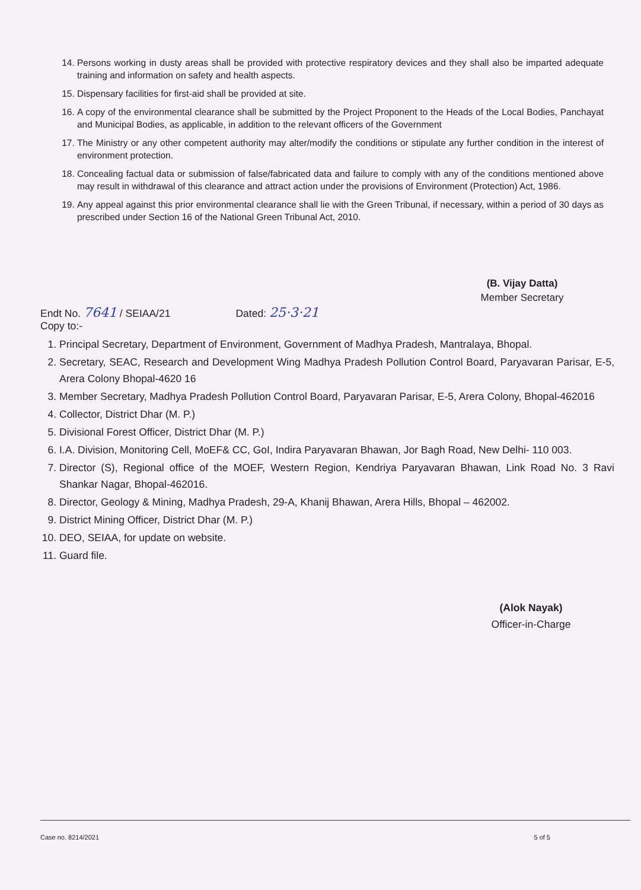14. Persons working in dusty areas shall be provided with protective respiratory devices and they shall also be imparted adequate training and information on safety and health aspects.
15. Dispensary facilities for first-aid shall be provided at site.
16. A copy of the environmental clearance shall be submitted by the Project Proponent to the Heads of the Local Bodies, Panchayat and Municipal Bodies, as applicable, in addition to the relevant officers of the Government
17. The Ministry or any other competent authority may alter/modify the conditions or stipulate any further condition in the interest of environment protection.
18. Concealing factual data or submission of false/fabricated data and failure to comply with any of the conditions mentioned above may result in withdrawal of this clearance and attract action under the provisions of Environment (Protection) Act, 1986.
19. Any appeal against this prior environmental clearance shall lie with the Green Tribunal, if necessary, within a period of 30 days as prescribed under Section 16 of the National Green Tribunal Act, 2010.
(B. Vijay Datta)
Member Secretary
Endt No. 7641 / SEIAA/21 Dated: 25·3·21
Copy to:-
1. Principal Secretary, Department of Environment, Government of Madhya Pradesh, Mantralaya, Bhopal.
2. Secretary, SEAC, Research and Development Wing Madhya Pradesh Pollution Control Board, Paryavaran Parisar, E-5, Arera Colony Bhopal-4620 16
3. Member Secretary, Madhya Pradesh Pollution Control Board, Paryavaran Parisar, E-5, Arera Colony, Bhopal-462016
4. Collector, District Dhar (M. P.)
5. Divisional Forest Officer, District Dhar (M. P.)
6. I.A. Division, Monitoring Cell, MoEF& CC, GoI, Indira Paryavaran Bhawan, Jor Bagh Road, New Delhi- 110 003.
7. Director (S), Regional office of the MOEF, Western Region, Kendriya Paryavaran Bhawan, Link Road No. 3 Ravi Shankar Nagar, Bhopal-462016.
8. Director, Geology & Mining, Madhya Pradesh, 29-A, Khanij Bhawan, Arera Hills, Bhopal – 462002.
9. District Mining Officer, District Dhar (M. P.)
10. DEO, SEIAA, for update on website.
11. Guard file.
(Alok Nayak)
Officer-in-Charge
Case no. 8214/2021 5 of 5